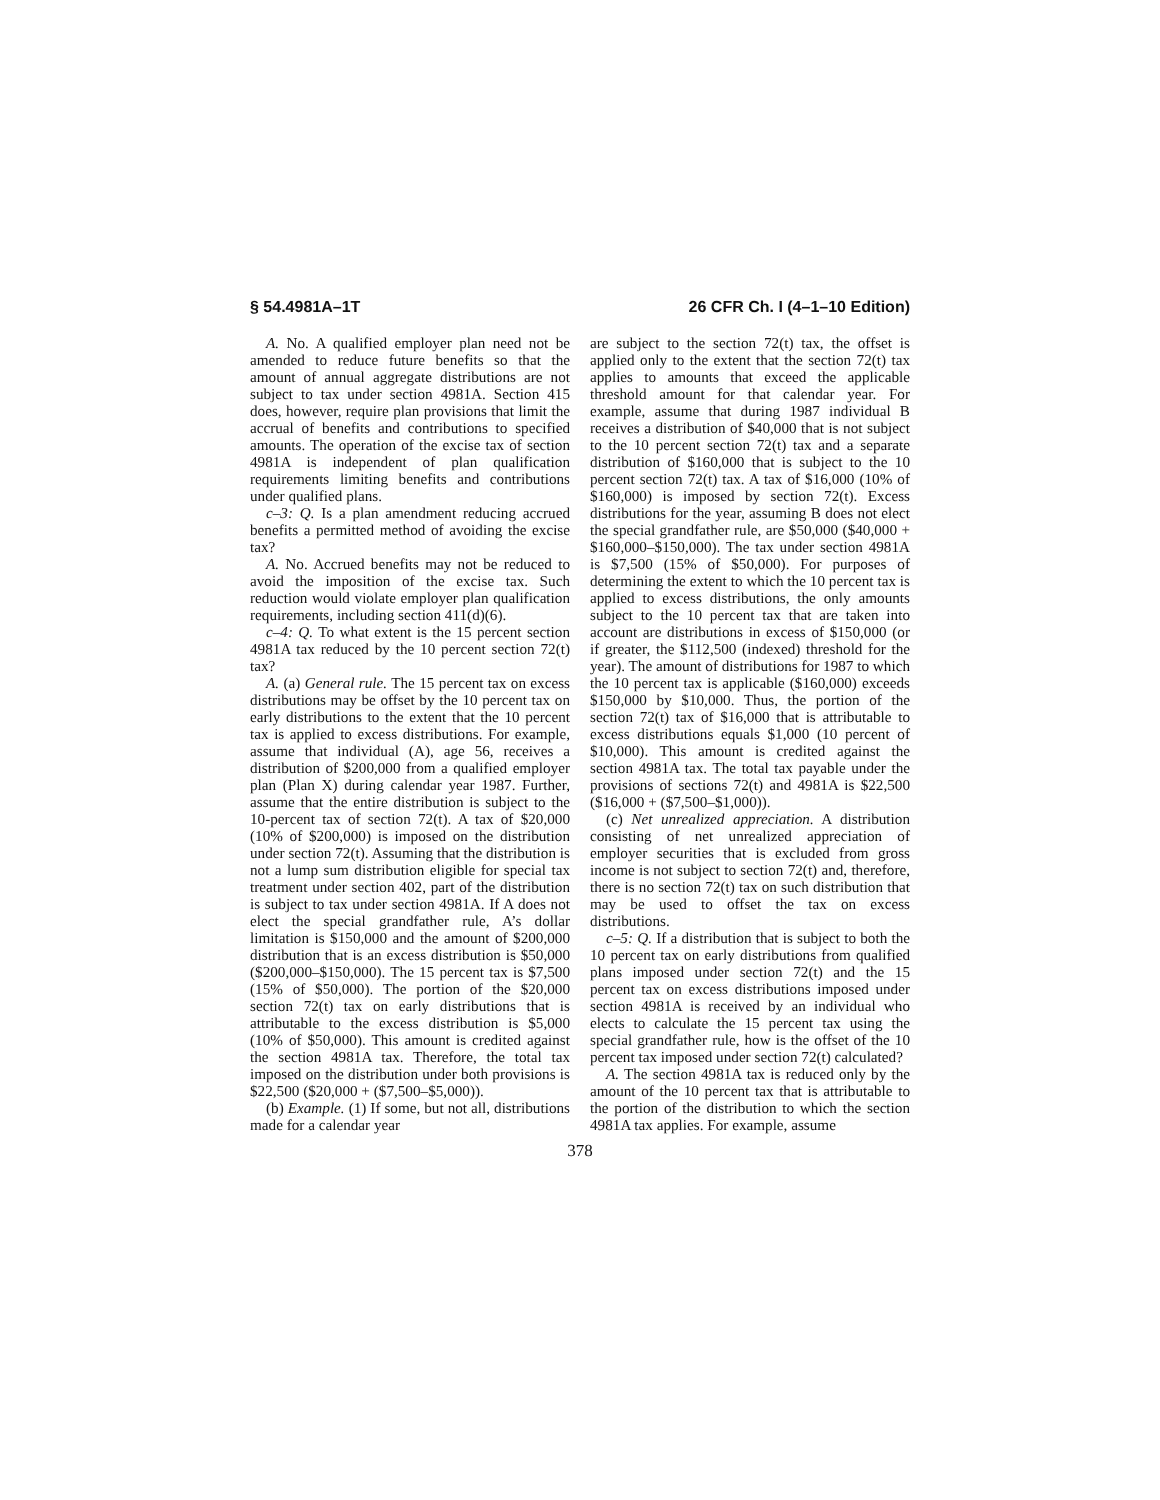§ 54.4981A–1T 26 CFR Ch. I (4–1–10 Edition)
A. No. A qualified employer plan need not be amended to reduce future benefits so that the amount of annual aggregate distributions are not subject to tax under section 4981A. Section 415 does, however, require plan provisions that limit the accrual of benefits and contributions to specified amounts. The operation of the excise tax of section 4981A is independent of plan qualification requirements limiting benefits and contributions under qualified plans.
c–3: Q. Is a plan amendment reducing accrued benefits a permitted method of avoiding the excise tax?
A. No. Accrued benefits may not be reduced to avoid the imposition of the excise tax. Such reduction would violate employer plan qualification requirements, including section 411(d)(6).
c–4: Q. To what extent is the 15 percent section 4981A tax reduced by the 10 percent section 72(t) tax?
A. (a) General rule. The 15 percent tax on excess distributions may be offset by the 10 percent tax on early distributions to the extent that the 10 percent tax is applied to excess distributions. For example, assume that individual (A), age 56, receives a distribution of $200,000 from a qualified employer plan (Plan X) during calendar year 1987. Further, assume that the entire distribution is subject to the 10-percent tax of section 72(t). A tax of $20,000 (10% of $200,000) is imposed on the distribution under section 72(t). Assuming that the distribution is not a lump sum distribution eligible for special tax treatment under section 402, part of the distribution is subject to tax under section 4981A. If A does not elect the special grandfather rule, A’s dollar limitation is $150,000 and the amount of $200,000 distribution that is an excess distribution is $50,000 ($200,000–$150,000). The 15 percent tax is $7,500 (15% of $50,000). The portion of the $20,000 section 72(t) tax on early distributions that is attributable to the excess distribution is $5,000 (10% of $50,000). This amount is credited against the section 4981A tax. Therefore, the total tax imposed on the distribution under both provisions is $22,500 ($20,000 + ($7,500–$5,000)).
(b) Example. (1) If some, but not all, distributions made for a calendar year
are subject to the section 72(t) tax, the offset is applied only to the extent that the section 72(t) tax applies to amounts that exceed the applicable threshold amount for that calendar year. For example, assume that during 1987 individual B receives a distribution of $40,000 that is not subject to the 10 percent section 72(t) tax and a separate distribution of $160,000 that is subject to the 10 percent section 72(t) tax. A tax of $16,000 (10% of $160,000) is imposed by section 72(t). Excess distributions for the year, assuming B does not elect the special grandfather rule, are $50,000 ($40,000 + $160,000–$150,000). The tax under section 4981A is $7,500 (15% of $50,000). For purposes of determining the extent to which the 10 percent tax is applied to excess distributions, the only amounts subject to the 10 percent tax that are taken into account are distributions in excess of $150,000 (or if greater, the $112,500 (indexed) threshold for the year). The amount of distributions for 1987 to which the 10 percent tax is applicable ($160,000) exceeds $150,000 by $10,000. Thus, the portion of the section 72(t) tax of $16,000 that is attributable to excess distributions equals $1,000 (10 percent of $10,000). This amount is credited against the section 4981A tax. The total tax payable under the provisions of sections 72(t) and 4981A is $22,500 ($16,000 + ($7,500–$1,000)).
(c) Net unrealized appreciation. A distribution consisting of net unrealized appreciation of employer securities that is excluded from gross income is not subject to section 72(t) and, therefore, there is no section 72(t) tax on such distribution that may be used to offset the tax on excess distributions.
c–5: Q. If a distribution that is subject to both the 10 percent tax on early distributions from qualified plans imposed under section 72(t) and the 15 percent tax on excess distributions imposed under section 4981A is received by an individual who elects to calculate the 15 percent tax using the special grandfather rule, how is the offset of the 10 percent tax imposed under section 72(t) calculated?
A. The section 4981A tax is reduced only by the amount of the 10 percent tax that is attributable to the portion of the distribution to which the section 4981A tax applies. For example, assume
378